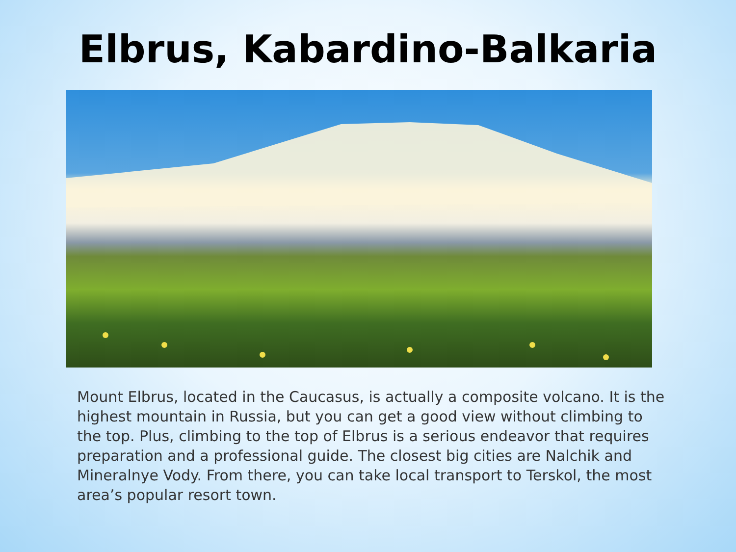Elbrus, Kabardino-Balkaria
Mount Elbrus, located in the Caucasus, is actually a composite volcano. It is the highest mountain in Russia, but you can get a good view without climbing to the top. Plus, climbing to the top of Elbrus is a serious endeavor that requires preparation and a professional guide. The closest big cities are Nalchik and Mineralnye Vody. From there, you can take local transport to Terskol, the most area’s popular resort town.